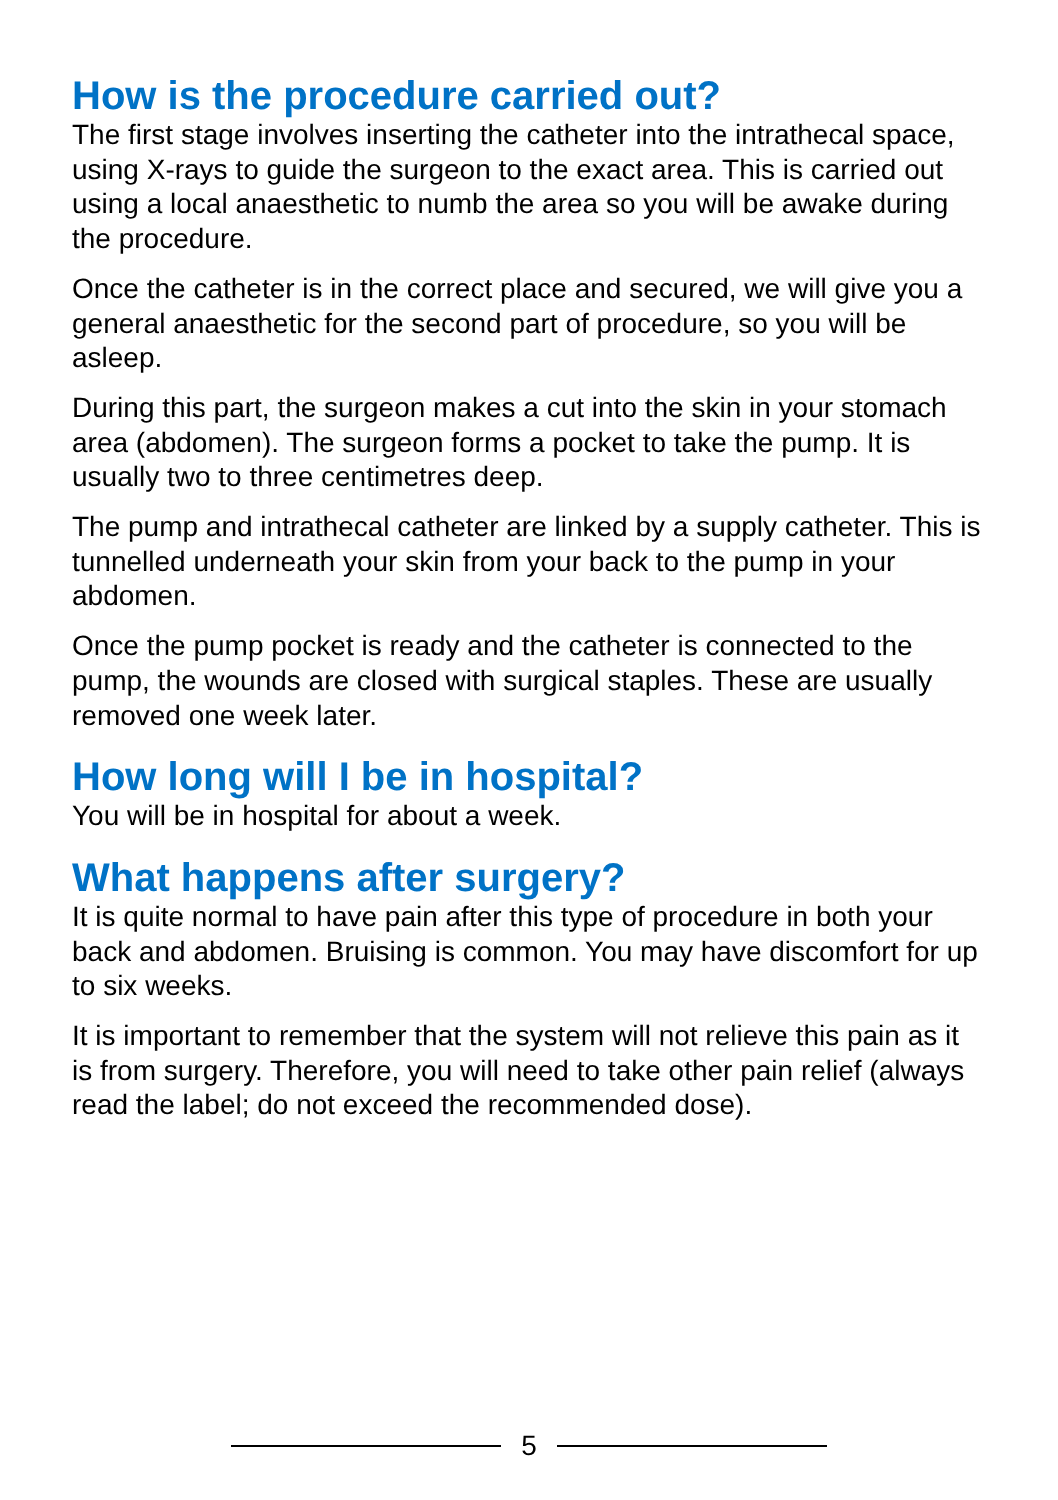How is the procedure carried out?
The first stage involves inserting the catheter into the intrathecal space, using X-rays to guide the surgeon to the exact area. This is carried out using a local anaesthetic to numb the area so you will be awake during the procedure.
Once the catheter is in the correct place and secured, we will give you a general anaesthetic for the second part of procedure, so you will be asleep.
During this part, the surgeon makes a cut into the skin in your stomach area (abdomen). The surgeon forms a pocket to take the pump. It is usually two to three centimetres deep.
The pump and intrathecal catheter are linked by a supply catheter. This is tunnelled underneath your skin from your back to the pump in your abdomen.
Once the pump pocket is ready and the catheter is connected to the pump, the wounds are closed with surgical staples. These are usually removed one week later.
How long will I be in hospital?
You will be in hospital for about a week.
What happens after surgery?
It is quite normal to have pain after this type of procedure in both your back and abdomen. Bruising is common. You may have discomfort for up to six weeks.
It is important to remember that the system will not relieve this pain as it is from surgery. Therefore, you will need to take other pain relief (always read the label; do not exceed the recommended dose).
5